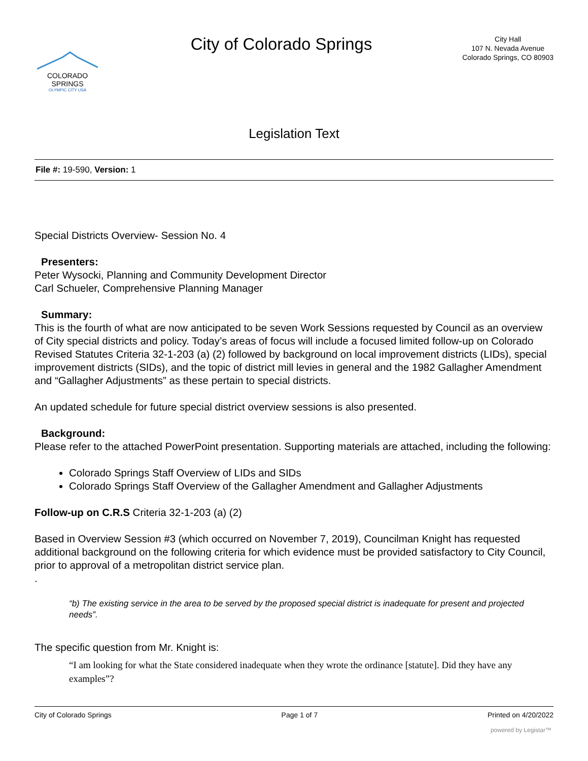COLORADO
SPRINGS
OLYMPIC CITY USA
City of Colorado Springs
City Hall
107 N. Nevada Avenue
Colorado Springs, CO 80903
Legislation Text
File #: 19-590, Version: 1
Special Districts Overview- Session No. 4
Presenters:
Peter Wysocki, Planning and Community Development Director
Carl Schueler, Comprehensive Planning Manager
Summary:
This is the fourth of what are now anticipated to be seven Work Sessions requested by Council as an overview of City special districts and policy. Today’s areas of focus will include a focused limited follow-up on Colorado Revised Statutes Criteria 32-1-203 (a) (2) followed by background on local improvement districts (LIDs), special improvement districts (SIDs), and the topic of district mill levies in general and the 1982 Gallagher Amendment and “Gallagher Adjustments” as these pertain to special districts.
An updated schedule for future special district overview sessions is also presented.
Background:
Please refer to the attached PowerPoint presentation. Supporting materials are attached, including the following:
Colorado Springs Staff Overview of LIDs and SIDs
Colorado Springs Staff Overview of the Gallagher Amendment and Gallagher Adjustments
Follow-up on C.R.S Criteria 32-1-203 (a) (2)
Based in Overview Session #3 (which occurred on November 7, 2019), Councilman Knight has requested additional background on the following criteria for which evidence must be provided satisfactory to City Council, prior to approval of a metropolitan district service plan.
.
“b) The existing service in the area to be served by the proposed special district is inadequate for present and projected needs”.
The specific question from Mr. Knight is:
“I am looking for what the State considered inadequate when they wrote the ordinance [statute]. Did they have any examples”?
City of Colorado Springs Page 1 of 7 Printed on 4/20/2022
powered by Legistar™